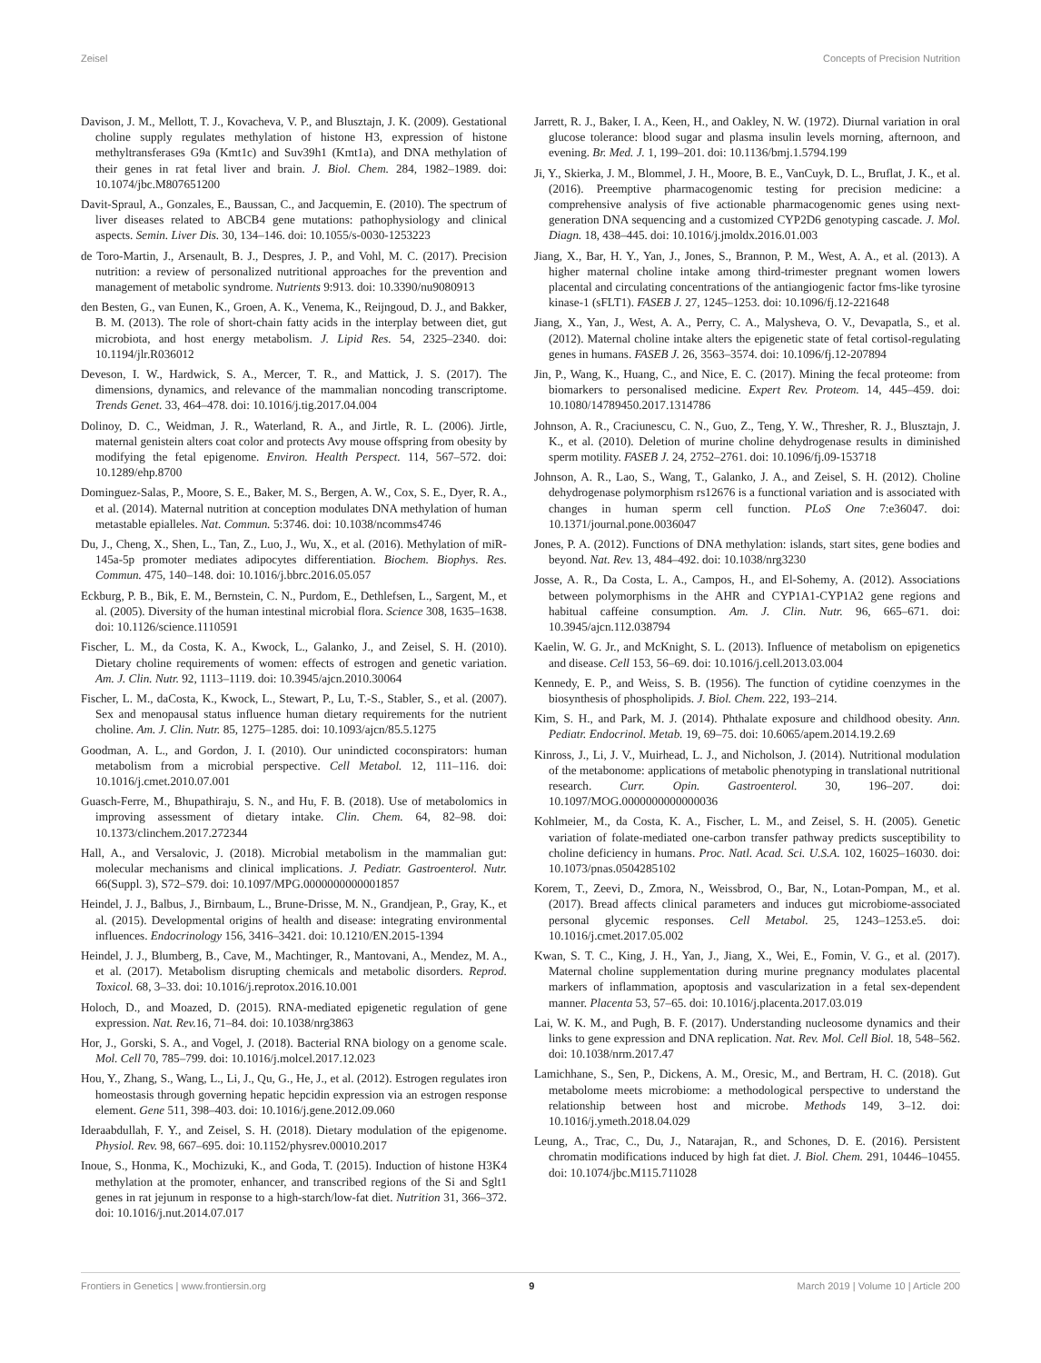Zeisel Concepts of Precision Nutrition
Davison, J. M., Mellott, T. J., Kovacheva, V. P., and Blusztajn, J. K. (2009). Gestational choline supply regulates methylation of histone H3, expression of histone methyltransferases G9a (Kmt1c) and Suv39h1 (Kmt1a), and DNA methylation of their genes in rat fetal liver and brain. J. Biol. Chem. 284, 1982–1989. doi: 10.1074/jbc.M807651200
Davit-Spraul, A., Gonzales, E., Baussan, C., and Jacquemin, E. (2010). The spectrum of liver diseases related to ABCB4 gene mutations: pathophysiology and clinical aspects. Semin. Liver Dis. 30, 134–146. doi: 10.1055/s-0030-1253223
de Toro-Martin, J., Arsenault, B. J., Despres, J. P., and Vohl, M. C. (2017). Precision nutrition: a review of personalized nutritional approaches for the prevention and management of metabolic syndrome. Nutrients 9:913. doi: 10.3390/nu9080913
den Besten, G., van Eunen, K., Groen, A. K., Venema, K., Reijngoud, D. J., and Bakker, B. M. (2013). The role of short-chain fatty acids in the interplay between diet, gut microbiota, and host energy metabolism. J. Lipid Res. 54, 2325–2340. doi: 10.1194/jlr.R036012
Deveson, I. W., Hardwick, S. A., Mercer, T. R., and Mattick, J. S. (2017). The dimensions, dynamics, and relevance of the mammalian noncoding transcriptome. Trends Genet. 33, 464–478. doi: 10.1016/j.tig.2017.04.004
Dolinoy, D. C., Weidman, J. R., Waterland, R. A., and Jirtle, R. L. (2006). Jirtle, maternal genistein alters coat color and protects Avy mouse offspring from obesity by modifying the fetal epigenome. Environ. Health Perspect. 114, 567–572. doi: 10.1289/ehp.8700
Dominguez-Salas, P., Moore, S. E., Baker, M. S., Bergen, A. W., Cox, S. E., Dyer, R. A., et al. (2014). Maternal nutrition at conception modulates DNA methylation of human metastable epialleles. Nat. Commun. 5:3746. doi: 10.1038/ncomms4746
Du, J., Cheng, X., Shen, L., Tan, Z., Luo, J., Wu, X., et al. (2016). Methylation of miR-145a-5p promoter mediates adipocytes differentiation. Biochem. Biophys. Res. Commun. 475, 140–148. doi: 10.1016/j.bbrc.2016.05.057
Eckburg, P. B., Bik, E. M., Bernstein, C. N., Purdom, E., Dethlefsen, L., Sargent, M., et al. (2005). Diversity of the human intestinal microbial flora. Science 308, 1635–1638. doi: 10.1126/science.1110591
Fischer, L. M., da Costa, K. A., Kwock, L., Galanko, J., and Zeisel, S. H. (2010). Dietary choline requirements of women: effects of estrogen and genetic variation. Am. J. Clin. Nutr. 92, 1113–1119. doi: 10.3945/ajcn.2010.30064
Fischer, L. M., daCosta, K., Kwock, L., Stewart, P., Lu, T.-S., Stabler, S., et al. (2007). Sex and menopausal status influence human dietary requirements for the nutrient choline. Am. J. Clin. Nutr. 85, 1275–1285. doi: 10.1093/ajcn/85.5.1275
Goodman, A. L., and Gordon, J. I. (2010). Our unindicted coconspirators: human metabolism from a microbial perspective. Cell Metabol. 12, 111–116. doi: 10.1016/j.cmet.2010.07.001
Guasch-Ferre, M., Bhupathiraju, S. N., and Hu, F. B. (2018). Use of metabolomics in improving assessment of dietary intake. Clin. Chem. 64, 82–98. doi: 10.1373/clinchem.2017.272344
Hall, A., and Versalovic, J. (2018). Microbial metabolism in the mammalian gut: molecular mechanisms and clinical implications. J. Pediatr. Gastroenterol. Nutr. 66(Suppl. 3), S72–S79. doi: 10.1097/MPG.0000000000001857
Heindel, J. J., Balbus, J., Birnbaum, L., Brune-Drisse, M. N., Grandjean, P., Gray, K., et al. (2015). Developmental origins of health and disease: integrating environmental influences. Endocrinology 156, 3416–3421. doi: 10.1210/EN.2015-1394
Heindel, J. J., Blumberg, B., Cave, M., Machtinger, R., Mantovani, A., Mendez, M. A., et al. (2017). Metabolism disrupting chemicals and metabolic disorders. Reprod. Toxicol. 68, 3–33. doi: 10.1016/j.reprotox.2016.10.001
Holoch, D., and Moazed, D. (2015). RNA-mediated epigenetic regulation of gene expression. Nat. Rev. 16, 71–84. doi: 10.1038/nrg3863
Hor, J., Gorski, S. A., and Vogel, J. (2018). Bacterial RNA biology on a genome scale. Mol. Cell 70, 785–799. doi: 10.1016/j.molcel.2017.12.023
Hou, Y., Zhang, S., Wang, L., Li, J., Qu, G., He, J., et al. (2012). Estrogen regulates iron homeostasis through governing hepatic hepcidin expression via an estrogen response element. Gene 511, 398–403. doi: 10.1016/j.gene.2012.09.060
Ideraabdullah, F. Y., and Zeisel, S. H. (2018). Dietary modulation of the epigenome. Physiol. Rev. 98, 667–695. doi: 10.1152/physrev.00010.2017
Inoue, S., Honma, K., Mochizuki, K., and Goda, T. (2015). Induction of histone H3K4 methylation at the promoter, enhancer, and transcribed regions of the Si and Sglt1 genes in rat jejunum in response to a high-starch/low-fat diet. Nutrition 31, 366–372. doi: 10.1016/j.nut.2014.07.017
Jarrett, R. J., Baker, I. A., Keen, H., and Oakley, N. W. (1972). Diurnal variation in oral glucose tolerance: blood sugar and plasma insulin levels morning, afternoon, and evening. Br. Med. J. 1, 199–201. doi: 10.1136/bmj.1.5794.199
Ji, Y., Skierka, J. M., Blommel, J. H., Moore, B. E., VanCuyk, D. L., Bruflat, J. K., et al. (2016). Preemptive pharmacogenomic testing for precision medicine: a comprehensive analysis of five actionable pharmacogenomic genes using next-generation DNA sequencing and a customized CYP2D6 genotyping cascade. J. Mol. Diagn. 18, 438–445. doi: 10.1016/j.jmoldx.2016.01.003
Jiang, X., Bar, H. Y., Yan, J., Jones, S., Brannon, P. M., West, A. A., et al. (2013). A higher maternal choline intake among third-trimester pregnant women lowers placental and circulating concentrations of the antiangiogenic factor fms-like tyrosine kinase-1 (sFLT1). FASEB J. 27, 1245–1253. doi: 10.1096/fj.12-221648
Jiang, X., Yan, J., West, A. A., Perry, C. A., Malysheva, O. V., Devapatla, S., et al. (2012). Maternal choline intake alters the epigenetic state of fetal cortisol-regulating genes in humans. FASEB J. 26, 3563–3574. doi: 10.1096/fj.12-207894
Jin, P., Wang, K., Huang, C., and Nice, E. C. (2017). Mining the fecal proteome: from biomarkers to personalised medicine. Expert Rev. Proteom. 14, 445–459. doi: 10.1080/14789450.2017.1314786
Johnson, A. R., Craciunescu, C. N., Guo, Z., Teng, Y. W., Thresher, R. J., Blusztajn, J. K., et al. (2010). Deletion of murine choline dehydrogenase results in diminished sperm motility. FASEB J. 24, 2752–2761. doi: 10.1096/fj.09-153718
Johnson, A. R., Lao, S., Wang, T., Galanko, J. A., and Zeisel, S. H. (2012). Choline dehydrogenase polymorphism rs12676 is a functional variation and is associated with changes in human sperm cell function. PLoS One 7:e36047. doi: 10.1371/journal.pone.0036047
Jones, P. A. (2012). Functions of DNA methylation: islands, start sites, gene bodies and beyond. Nat. Rev. 13, 484–492. doi: 10.1038/nrg3230
Josse, A. R., Da Costa, L. A., Campos, H., and El-Sohemy, A. (2012). Associations between polymorphisms in the AHR and CYP1A1-CYP1A2 gene regions and habitual caffeine consumption. Am. J. Clin. Nutr. 96, 665–671. doi: 10.3945/ajcn.112.038794
Kaelin, W. G. Jr., and McKnight, S. L. (2013). Influence of metabolism on epigenetics and disease. Cell 153, 56–69. doi: 10.1016/j.cell.2013.03.004
Kennedy, E. P., and Weiss, S. B. (1956). The function of cytidine coenzymes in the biosynthesis of phospholipids. J. Biol. Chem. 222, 193–214.
Kim, S. H., and Park, M. J. (2014). Phthalate exposure and childhood obesity. Ann. Pediatr. Endocrinol. Metab. 19, 69–75. doi: 10.6065/apem.2014.19.2.69
Kinross, J., Li, J. V., Muirhead, L. J., and Nicholson, J. (2014). Nutritional modulation of the metabonome: applications of metabolic phenotyping in translational nutritional research. Curr. Opin. Gastroenterol. 30, 196–207. doi: 10.1097/MOG.0000000000000036
Kohlmeier, M., da Costa, K. A., Fischer, L. M., and Zeisel, S. H. (2005). Genetic variation of folate-mediated one-carbon transfer pathway predicts susceptibility to choline deficiency in humans. Proc. Natl. Acad. Sci. U.S.A. 102, 16025–16030. doi: 10.1073/pnas.0504285102
Korem, T., Zeevi, D., Zmora, N., Weissbrod, O., Bar, N., Lotan-Pompan, M., et al. (2017). Bread affects clinical parameters and induces gut microbiome-associated personal glycemic responses. Cell Metabol. 25, 1243–1253.e5. doi: 10.1016/j.cmet.2017.05.002
Kwan, S. T. C., King, J. H., Yan, J., Jiang, X., Wei, E., Fomin, V. G., et al. (2017). Maternal choline supplementation during murine pregnancy modulates placental markers of inflammation, apoptosis and vascularization in a fetal sex-dependent manner. Placenta 53, 57–65. doi: 10.1016/j.placenta.2017.03.019
Lai, W. K. M., and Pugh, B. F. (2017). Understanding nucleosome dynamics and their links to gene expression and DNA replication. Nat. Rev. Mol. Cell Biol. 18, 548–562. doi: 10.1038/nrm.2017.47
Lamichhane, S., Sen, P., Dickens, A. M., Oresic, M., and Bertram, H. C. (2018). Gut metabolome meets microbiome: a methodological perspective to understand the relationship between host and microbe. Methods 149, 3–12. doi: 10.1016/j.ymeth.2018.04.029
Leung, A., Trac, C., Du, J., Natarajan, R., and Schones, D. E. (2016). Persistent chromatin modifications induced by high fat diet. J. Biol. Chem. 291, 10446–10455. doi: 10.1074/jbc.M115.711028
Frontiers in Genetics | www.frontiersin.org 9 March 2019 | Volume 10 | Article 200